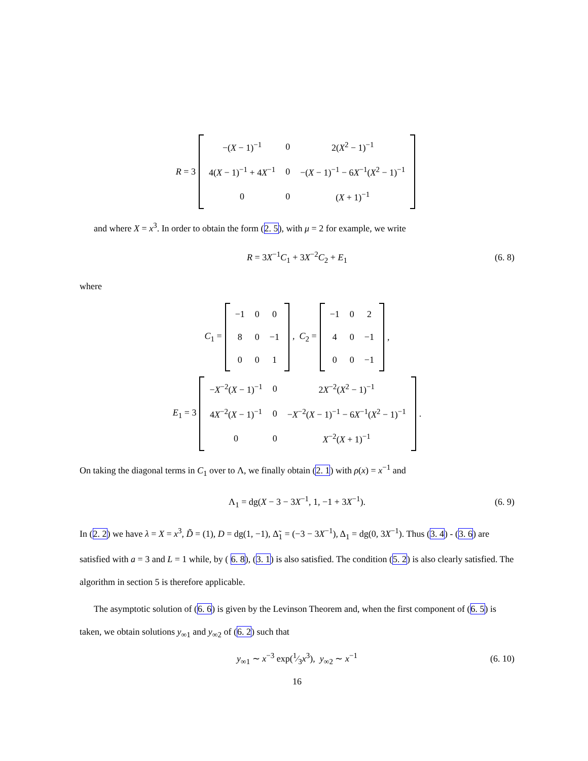R = 3
| −( X − 1)<sup>−1</sup> | 0 | 2( X<sup>2</sup> − 1)<sup>−1</sup> |
| 4( X − 1)<sup>−1</sup> + 4 X<sup>−1</sup> | 0 | −( X − 1)<sup>−1</sup> − 6 X<sup>−1</sup>( X<sup>2</sup> − 1)<sup>−1</sup> |
| 0 | 0 | ( X + 1)<sup>−1</sup> |
and where X = x<sup>3</sup>. In order to obtain the form (2. 5), with μ = 2 for example, we write
R = 3X<sup>−1</sup>C<sub>1</sub> + 3X<sup>−2</sup>C<sub>2</sub> + E<sub>1</sub> (6. 8)
where
C<sub>1</sub> =
| −1 | 0 | 0 |
| 8 | 0 | −1 |
| 0 | 0 | 1 |
, C<sub>2</sub> =
| −1 | 0 | 2 |
| 4 | 0 | −1 |
| 0 | 0 | −1 |
,
E<sub>1</sub> = 3
| − X<sup>−2</sup>( X − 1)<sup>−1</sup> | 0 | 2 X<sup>−2</sup>( X<sup>2</sup> − 1)<sup>−1</sup> |
| 4 X<sup>−2</sup>( X − 1)<sup>−1</sup> | 0 | − X<sup>−2</sup>( X − 1)<sup>−1</sup> − 6 X<sup>−1</sup>( X<sup>2</sup> − 1)<sup>−1</sup> |
| 0 | 0 | X<sup>−2</sup>( X + 1)<sup>−1</sup> |
.
On taking the diagonal terms in C<sub>1</sub> over to Λ, we finally obtain (2. 1) with ρ(x) = x<sup>−1</sup> and
Λ<sub>1</sub> = dg(X − 3 − 3X<sup>−1</sup>, 1, −1 + 3X<sup>−1</sup>). (6. 9)
In (2. 2) we have λ = X = x<sup>3</sup>, D̃ = (1), D = dg(1, −1), Δ̃<sub>1</sub> = (−3 − 3X<sup>−1</sup>), Δ<sub>1</sub> = dg(0, 3X<sup>−1</sup>). Thus (3. 4) - (3. 6) are satisfied with a = 3 and L = 1 while, by ( 6. 8), (3. 1) is also satisfied. The condition (5. 2) is also clearly satisfied. The algorithm in section 5 is therefore applicable.
The asymptotic solution of (6. 6) is given by the Levinson Theorem and, when the first component of (6. 5) is taken, we obtain solutions y<sub>∞1</sub> and y<sub>∞2</sub> of (6. 2) such that
y<sub>∞1</sub> ∼ x<sup>−3</sup> exp(1⁄3x<sup>3</sup>), y<sub>∞2</sub> ∼ x<sup>−1</sup> (6. 10)
16